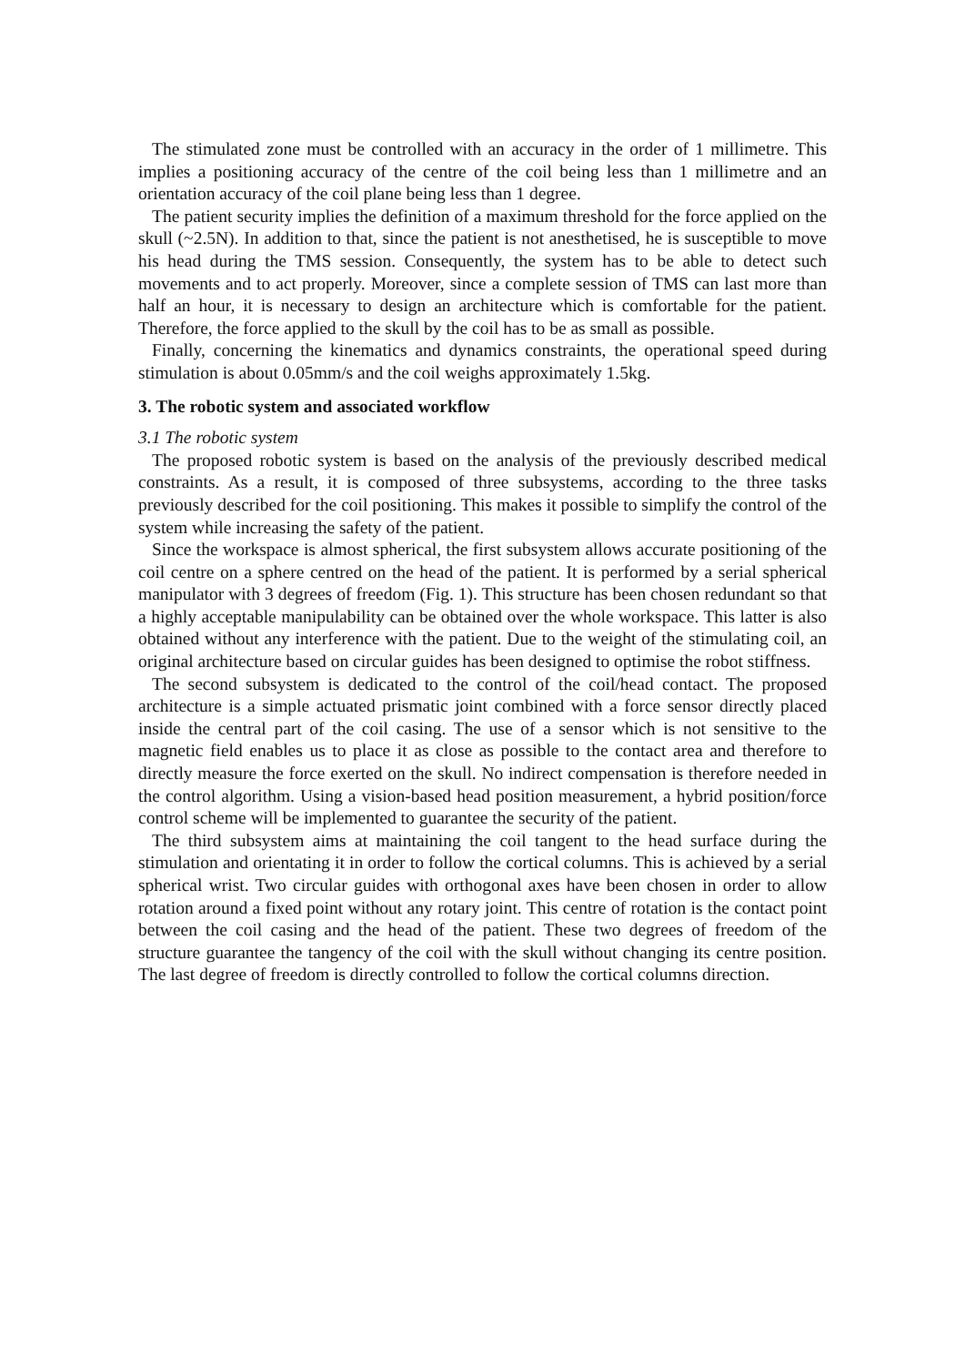The stimulated zone must be controlled with an accuracy in the order of 1 millimetre. This implies a positioning accuracy of the centre of the coil being less than 1 millimetre and an orientation accuracy of the coil plane being less than 1 degree.
The patient security implies the definition of a maximum threshold for the force applied on the skull (~2.5N). In addition to that, since the patient is not anesthetised, he is susceptible to move his head during the TMS session. Consequently, the system has to be able to detect such movements and to act properly. Moreover, since a complete session of TMS can last more than half an hour, it is necessary to design an architecture which is comfortable for the patient. Therefore, the force applied to the skull by the coil has to be as small as possible.
Finally, concerning the kinematics and dynamics constraints, the operational speed during stimulation is about 0.05mm/s and the coil weighs approximately 1.5kg.
3. The robotic system and associated workflow
3.1 The robotic system
The proposed robotic system is based on the analysis of the previously described medical constraints. As a result, it is composed of three subsystems, according to the three tasks previously described for the coil positioning. This makes it possible to simplify the control of the system while increasing the safety of the patient.
Since the workspace is almost spherical, the first subsystem allows accurate positioning of the coil centre on a sphere centred on the head of the patient. It is performed by a serial spherical manipulator with 3 degrees of freedom (Fig. 1). This structure has been chosen redundant so that a highly acceptable manipulability can be obtained over the whole workspace. This latter is also obtained without any interference with the patient. Due to the weight of the stimulating coil, an original architecture based on circular guides has been designed to optimise the robot stiffness.
The second subsystem is dedicated to the control of the coil/head contact. The proposed architecture is a simple actuated prismatic joint combined with a force sensor directly placed inside the central part of the coil casing. The use of a sensor which is not sensitive to the magnetic field enables us to place it as close as possible to the contact area and therefore to directly measure the force exerted on the skull. No indirect compensation is therefore needed in the control algorithm. Using a vision-based head position measurement, a hybrid position/force control scheme will be implemented to guarantee the security of the patient.
The third subsystem aims at maintaining the coil tangent to the head surface during the stimulation and orientating it in order to follow the cortical columns. This is achieved by a serial spherical wrist. Two circular guides with orthogonal axes have been chosen in order to allow rotation around a fixed point without any rotary joint. This centre of rotation is the contact point between the coil casing and the head of the patient. These two degrees of freedom of the structure guarantee the tangency of the coil with the skull without changing its centre position. The last degree of freedom is directly controlled to follow the cortical columns direction.